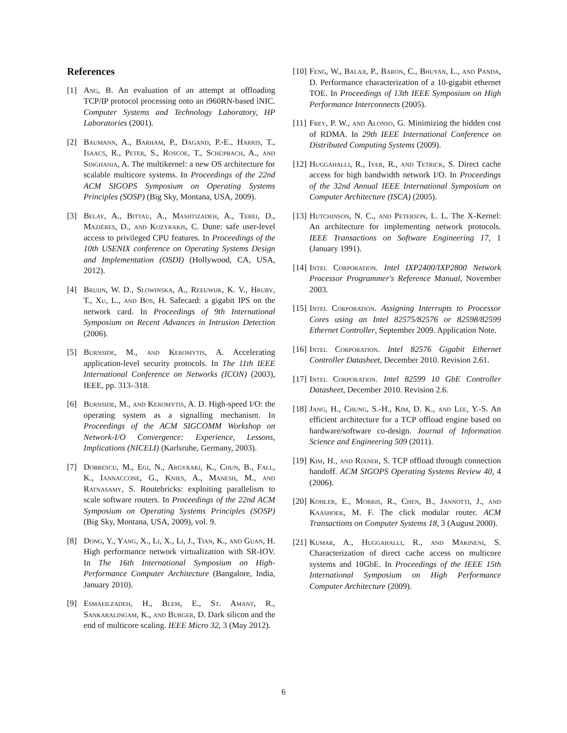References
[1] Ang, B. An evaluation of an attempt at offloading TCP/IP protocol processing onto an i960RN-based iNIC. Computer Systems and Technology Laboratory, HP Laboratories (2001).
[2] Baumann, A., Barham, P., Dagand, P.-E., Harris, T., Isaacs, R., Peter, S., Roscoe, T., Schüpbach, A., and Singhania, A. The multikernel: a new OS architecture for scalable multicore systems. In Proceedings of the 22nd ACM SIGOPS Symposium on Operating Systems Principles (SOSP) (Big Sky, Montana, USA, 2009).
[3] Belay, A., Bittau, A., Mashtizadeh, A., Terei, D., Mazières, D., and Kozyrakis, C. Dune: safe user-level access to privileged CPU features. In Proceedings of the 10th USENIX conference on Operating Systems Design and Implementation (OSDI) (Hollywood, CA, USA, 2012).
[4] Bruijn, W. D., Slowinska, A., Reeuwijk, K. V., Hruby, T., Xu, L., and Bos, H. Safecard: a gigabit IPS on the network card. In Proceedings of 9th International Symposium on Recent Advances in Intrusion Detection (2006).
[5] Burnside, M., and Keromytis, A. Accelerating application-level security protocols. In The 11th IEEE International Conference on Networks (ICON) (2003), IEEE, pp. 313–318.
[6] Burnside, M., and Keromytis, A. D. High-speed I/O: the operating system as a signalling mechanism. In Proceedings of the ACM SIGCOMM Workshop on Network-I/O Convergence: Experience, Lessons, Implications (NICELI) (Karlsruhe, Germany, 2003).
[7] Dobrescu, M., Egi, N., Argyraki, K., Chun, B., Fall, K., Iannaccone, G., Knies, A., Manesh, M., and Ratnasamy, S. Routebricks: exploiting parallelism to scale software routers. In Proceedings of the 22nd ACM Symposium on Operating Systems Principles (SOSP) (Big Sky, Montana, USA, 2009), vol. 9.
[8] Dong, Y., Yang, X., Li, X., Li, J., Tian, K., and Guan, H. High performance network virtualization with SR-IOV. In The 16th International Symposium on High-Performance Computer Architecture (Bangalore, India, January 2010).
[9] Esmaeilzadeh, H., Blem, E., St. Amant, R., Sankaralingam, K., and Burger, D. Dark silicon and the end of multicore scaling. IEEE Micro 32, 3 (May 2012).
[10] Feng, W., Balaji, P., Baron, C., Bhuyan, L., and Panda, D. Performance characterization of a 10-gigabit ethernet TOE. In Proceedings of 13th IEEE Symposium on High Performance Interconnects (2005).
[11] Frey, P. W., and Alonso, G. Minimizing the hidden cost of RDMA. In 29th IEEE International Conference on Distributed Computing Systems (2009).
[12] Huggahalli, R., Iyer, R., and Tetrick, S. Direct cache access for high bandwidth network I/O. In Proceedings of the 32nd Annual IEEE International Symposium on Computer Architecture (ISCA) (2005).
[13] Hutchinson, N. C., and Peterson, L. L. The X-Kernel: An architecture for implementing network protocols. IEEE Transactions on Software Engineering 17, 1 (January 1991).
[14] Intel Corporation. Intel IXP2400/IXP2800 Network Processor Programmer's Reference Manual, November 2003.
[15] Intel Corporation. Assigning Interrupts to Processor Cores using an Intel 82575/82576 or 82598/82599 Ethernet Controller, September 2009. Application Note.
[16] Intel Corporation. Intel 82576 Gigabit Ethernet Controller Datasheet, December 2010. Revision 2.61.
[17] Intel Corporation. Intel 82599 10 GbE Controller Datasheet, December 2010. Revision 2.6.
[18] Jang, H., Chung, S.-H., Kim, D. K., and Lee, Y.-S. An efficient architecture for a TCP offload engine based on hardware/software co-design. Journal of Information Science and Engineering 509 (2011).
[19] Kim, H., and Rixner, S. TCP offload through connection handoff. ACM SIGOPS Operating Systems Review 40, 4 (2006).
[20] Kohler, E., Morris, R., Chen, B., Jannotti, J., and Kaashoek, M. F. The click modular router. ACM Transactions on Computer Systems 18, 3 (August 2000).
[21] Kumar, A., Huggahalli, R., and Makineni, S. Characterization of direct cache access on multicore systems and 10GbE. In Proceedings of the IEEE 15th International Symposium on High Performance Computer Architecture (2009).
6